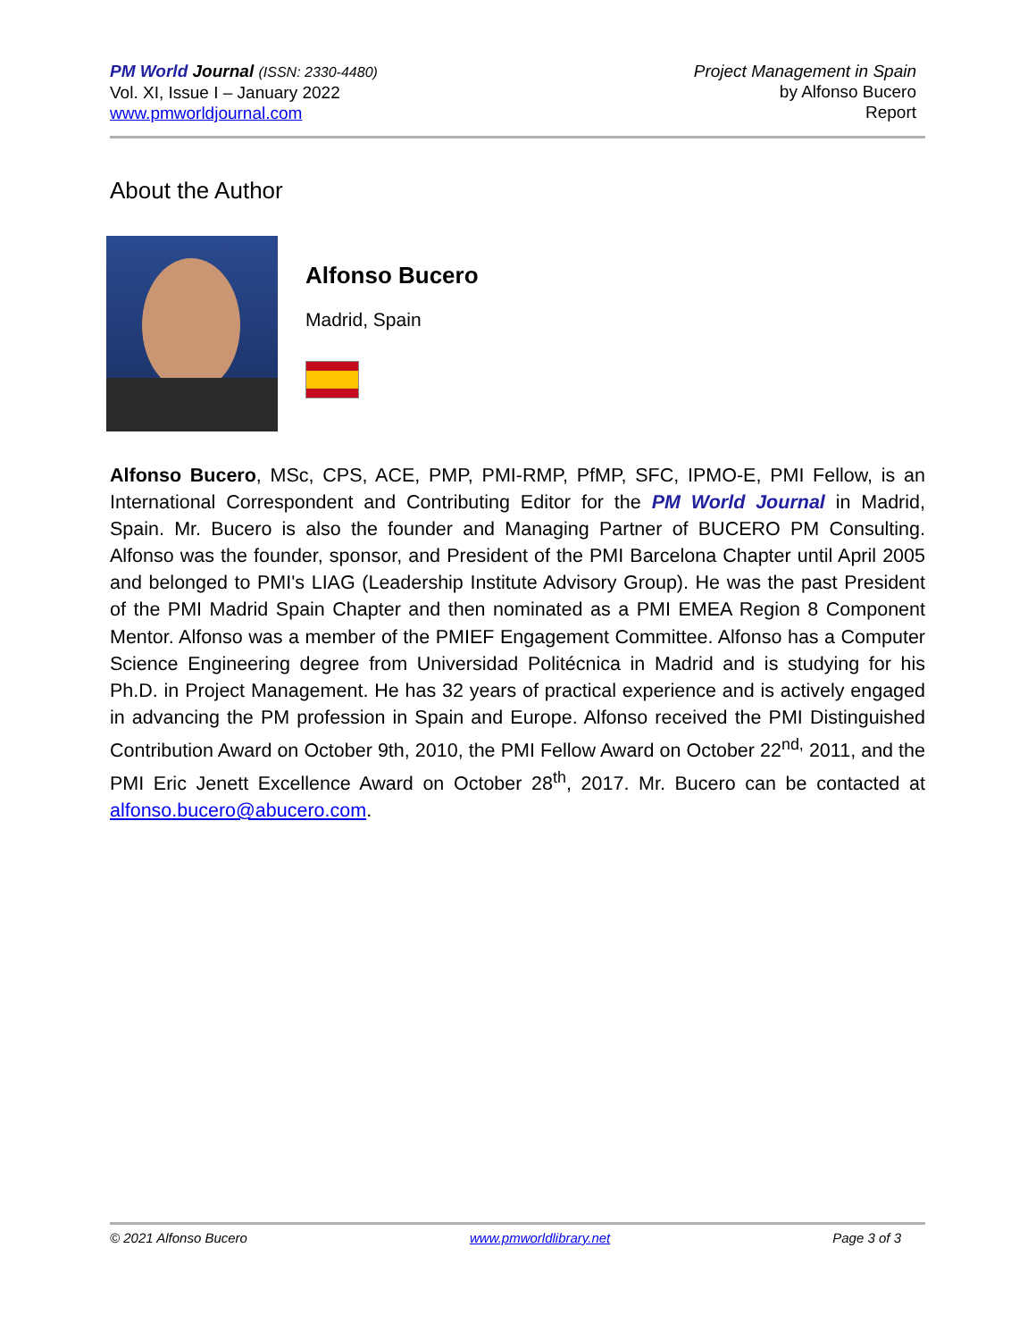PM World Journal (ISSN: 2330-4480)
Vol. XI, Issue I – January 2022
www.pmworldjournal.com
Project Management in Spain
by Alfonso Bucero
Report
About the Author
Alfonso Bucero
Madrid, Spain
Alfonso Bucero, MSc, CPS, ACE, PMP, PMI-RMP, PfMP, SFC, IPMO-E, PMI Fellow, is an International Correspondent and Contributing Editor for the PM World Journal in Madrid, Spain. Mr. Bucero is also the founder and Managing Partner of BUCERO PM Consulting. Alfonso was the founder, sponsor, and President of the PMI Barcelona Chapter until April 2005 and belonged to PMI's LIAG (Leadership Institute Advisory Group). He was the past President of the PMI Madrid Spain Chapter and then nominated as a PMI EMEA Region 8 Component Mentor. Alfonso was a member of the PMIEF Engagement Committee. Alfonso has a Computer Science Engineering degree from Universidad Politécnica in Madrid and is studying for his Ph.D. in Project Management. He has 32 years of practical experience and is actively engaged in advancing the PM profession in Spain and Europe. Alfonso received the PMI Distinguished Contribution Award on October 9th, 2010, the PMI Fellow Award on October 22<sup>nd,</sup> 2011, and the PMI Eric Jenett Excellence Award on October 28<sup>th</sup>, 2017. Mr. Bucero can be contacted at alfonso.bucero@abucero.com.
© 2021 Alfonso Bucero www.pmworldlibrary.net Page 3 of 3